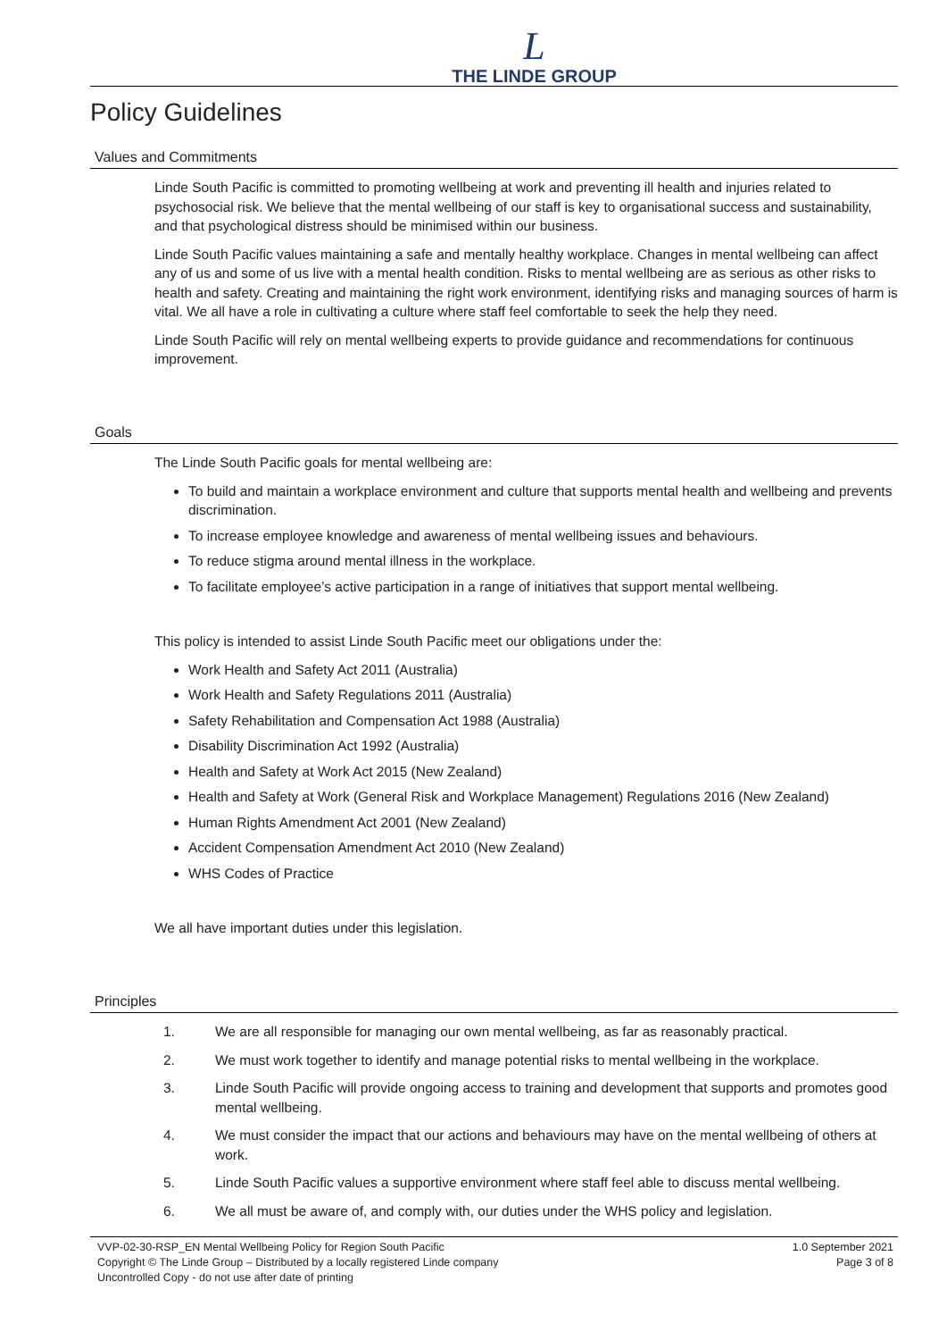L
THE LINDE GROUP
Policy Guidelines
Values and Commitments
Linde South Pacific is committed to promoting wellbeing at work and preventing ill health and injuries related to psychosocial risk. We believe that the mental wellbeing of our staff is key to organisational success and sustainability, and that psychological distress should be minimised within our business.
Linde South Pacific values maintaining a safe and mentally healthy workplace. Changes in mental wellbeing can affect any of us and some of us live with a mental health condition. Risks to mental wellbeing are as serious as other risks to health and safety. Creating and maintaining the right work environment, identifying risks and managing sources of harm is vital. We all have a role in cultivating a culture where staff feel comfortable to seek the help they need.
Linde South Pacific will rely on mental wellbeing experts to provide guidance and recommendations for continuous improvement.
Goals
The Linde South Pacific goals for mental wellbeing are:
To build and maintain a workplace environment and culture that supports mental health and wellbeing and prevents discrimination.
To increase employee knowledge and awareness of mental wellbeing issues and behaviours.
To reduce stigma around mental illness in the workplace.
To facilitate employee’s active participation in a range of initiatives that support mental wellbeing.
This policy is intended to assist Linde South Pacific meet our obligations under the:
Work Health and Safety Act 2011 (Australia)
Work Health and Safety Regulations 2011 (Australia)
Safety Rehabilitation and Compensation Act 1988 (Australia)
Disability Discrimination Act 1992 (Australia)
Health and Safety at Work Act 2015 (New Zealand)
Health and Safety at Work (General Risk and Workplace Management) Regulations 2016 (New Zealand)
Human Rights Amendment Act 2001 (New Zealand)
Accident Compensation Amendment Act 2010 (New Zealand)
WHS Codes of Practice
We all have important duties under this legislation.
Principles
1. We are all responsible for managing our own mental wellbeing, as far as reasonably practical.
2. We must work together to identify and manage potential risks to mental wellbeing in the workplace.
3. Linde South Pacific will provide ongoing access to training and development that supports and promotes good mental wellbeing.
4. We must consider the impact that our actions and behaviours may have on the mental wellbeing of others at work.
5. Linde South Pacific values a supportive environment where staff feel able to discuss mental wellbeing.
6. We all must be aware of, and comply with, our duties under the WHS policy and legislation.
VVP-02-30-RSP_EN Mental Wellbeing Policy for Region South Pacific
Copyright © The Linde Group – Distributed by a locally registered Linde company
Uncontrolled Copy - do not use after date of printing
1.0 September 2021
Page 3 of 8